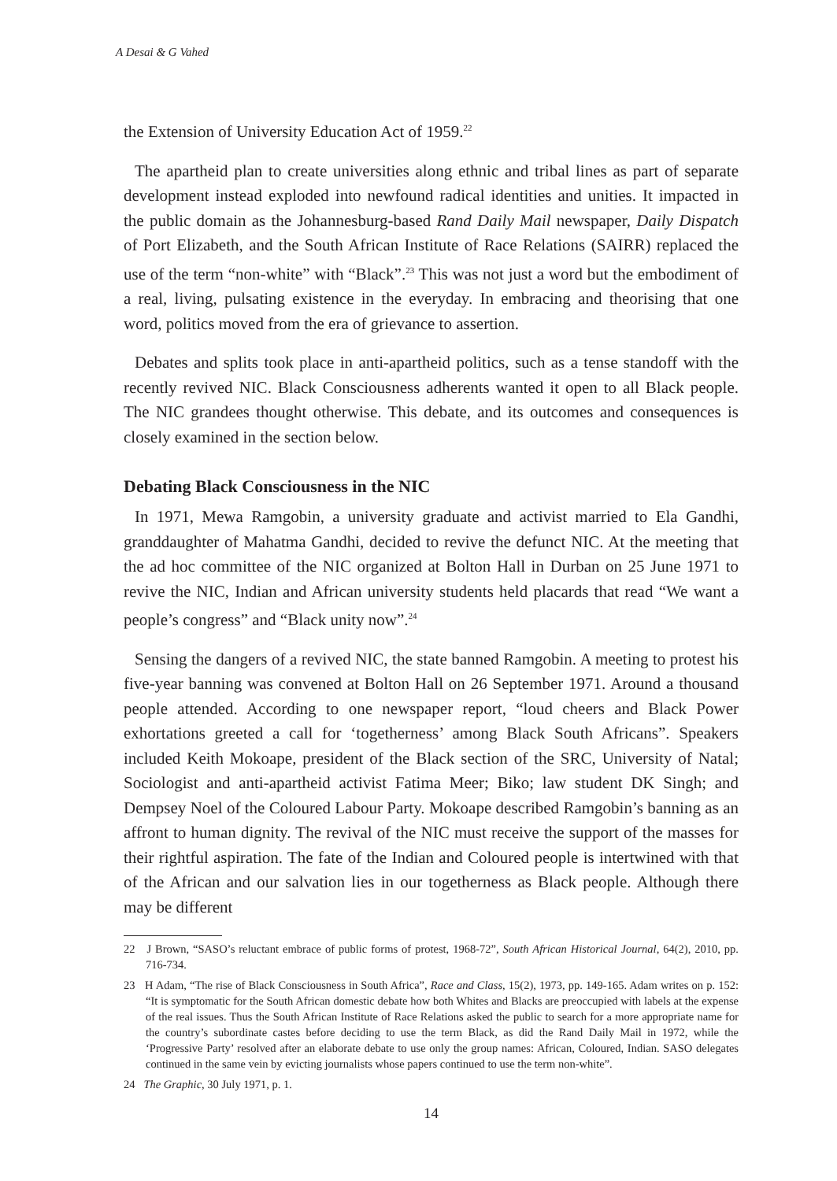A Desai & G Vahed
the Extension of University Education Act of 1959.<sup>22</sup>
The apartheid plan to create universities along ethnic and tribal lines as part of separate development instead exploded into newfound radical identities and unities. It impacted in the public domain as the Johannesburg-based Rand Daily Mail newspaper, Daily Dispatch of Port Elizabeth, and the South African Institute of Race Relations (SAIRR) replaced the use of the term “non-white” with “Black”.<sup>23</sup> This was not just a word but the embodiment of a real, living, pulsating existence in the everyday. In embracing and theorising that one word, politics moved from the era of grievance to assertion.
Debates and splits took place in anti-apartheid politics, such as a tense standoff with the recently revived NIC. Black Consciousness adherents wanted it open to all Black people. The NIC grandees thought otherwise. This debate, and its outcomes and consequences is closely examined in the section below.
Debating Black Consciousness in the NIC
In 1971, Mewa Ramgobin, a university graduate and activist married to Ela Gandhi, granddaughter of Mahatma Gandhi, decided to revive the defunct NIC. At the meeting that the ad hoc committee of the NIC organized at Bolton Hall in Durban on 25 June 1971 to revive the NIC, Indian and African university students held placards that read “We want a people’s congress” and “Black unity now”.<sup>24</sup>
Sensing the dangers of a revived NIC, the state banned Ramgobin. A meeting to protest his five-year banning was convened at Bolton Hall on 26 September 1971. Around a thousand people attended. According to one newspaper report, “loud cheers and Black Power exhortations greeted a call for ‘togetherness’ among Black South Africans”. Speakers included Keith Mokoape, president of the Black section of the SRC, University of Natal; Sociologist and anti-apartheid activist Fatima Meer; Biko; law student DK Singh; and Dempsey Noel of the Coloured Labour Party. Mokoape described Ramgobin’s banning as an affront to human dignity. The revival of the NIC must receive the support of the masses for their rightful aspiration. The fate of the Indian and Coloured people is intertwined with that of the African and our salvation lies in our togetherness as Black people. Although there may be different
22 J Brown, “SASO’s reluctant embrace of public forms of protest, 1968-72”, South African Historical Journal, 64(2), 2010, pp. 716-734.
23 H Adam, “The rise of Black Consciousness in South Africa”, Race and Class, 15(2), 1973, pp. 149-165. Adam writes on p. 152: “It is symptomatic for the South African domestic debate how both Whites and Blacks are preoccupied with labels at the expense of the real issues. Thus the South African Institute of Race Relations asked the public to search for a more appropriate name for the country’s subordinate castes before deciding to use the term Black, as did the Rand Daily Mail in 1972, while the ‘Progressive Party’ resolved after an elaborate debate to use only the group names: African, Coloured, Indian. SASO delegates continued in the same vein by evicting journalists whose papers continued to use the term non-white”.
24 The Graphic, 30 July 1971, p. 1.
14